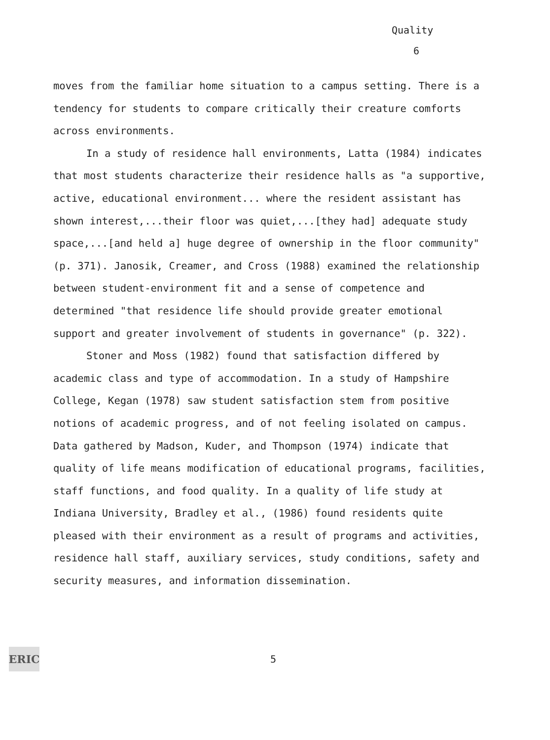Quality
6
moves from the familiar home situation to a campus setting. There is a tendency for students to compare critically their creature comforts across environments.
In a study of residence hall environments, Latta (1984) indicates that most students characterize their residence halls as "a supportive, active, educational environment... where the resident assistant has shown interest,...their floor was quiet,...[they had] adequate study space,...[and held a] huge degree of ownership in the floor community" (p. 371). Janosik, Creamer, and Cross (1988) examined the relationship between student-environment fit and a sense of competence and determined "that residence life should provide greater emotional support and greater involvement of students in governance" (p. 322).
Stoner and Moss (1982) found that satisfaction differed by academic class and type of accommodation. In a study of Hampshire College, Kegan (1978) saw student satisfaction stem from positive notions of academic progress, and of not feeling isolated on campus. Data gathered by Madson, Kuder, and Thompson (1974) indicate that quality of life means modification of educational programs, facilities, staff functions, and food quality. In a quality of life study at Indiana University, Bradley et al., (1986) found residents quite pleased with their environment as a result of programs and activities, residence hall staff, auxiliary services, study conditions, safety and security measures, and information dissemination.
ERIC
5